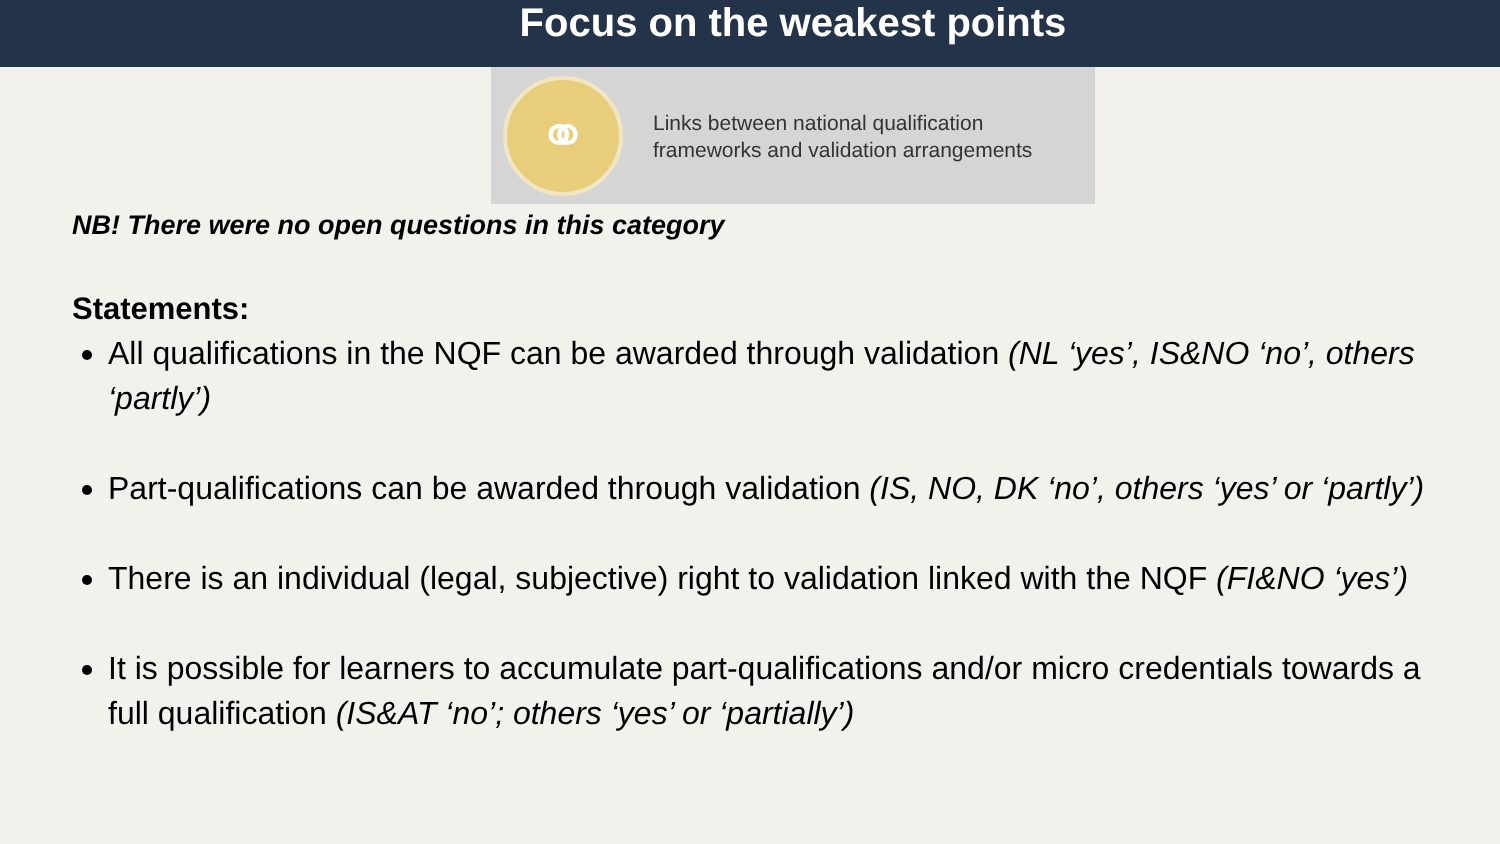Focus on the weakest points
⚭
Links between national qualification
frameworks and validation arrangements
NB! There were no open questions in this category
Statements:
All qualifications in the NQF can be awarded through validation (NL ‘yes’, IS&NO ‘no’, others ‘partly’)
Part-qualifications can be awarded through validation (IS, NO, DK ‘no’, others ‘yes’ or ‘partly’)
There is an individual (legal, subjective) right to validation linked with the NQF (FI&NO ‘yes’)
It is possible for learners to accumulate part-qualifications and/or micro credentials towards a full qualification (IS&AT ‘no’; others ‘yes’ or ‘partially’)